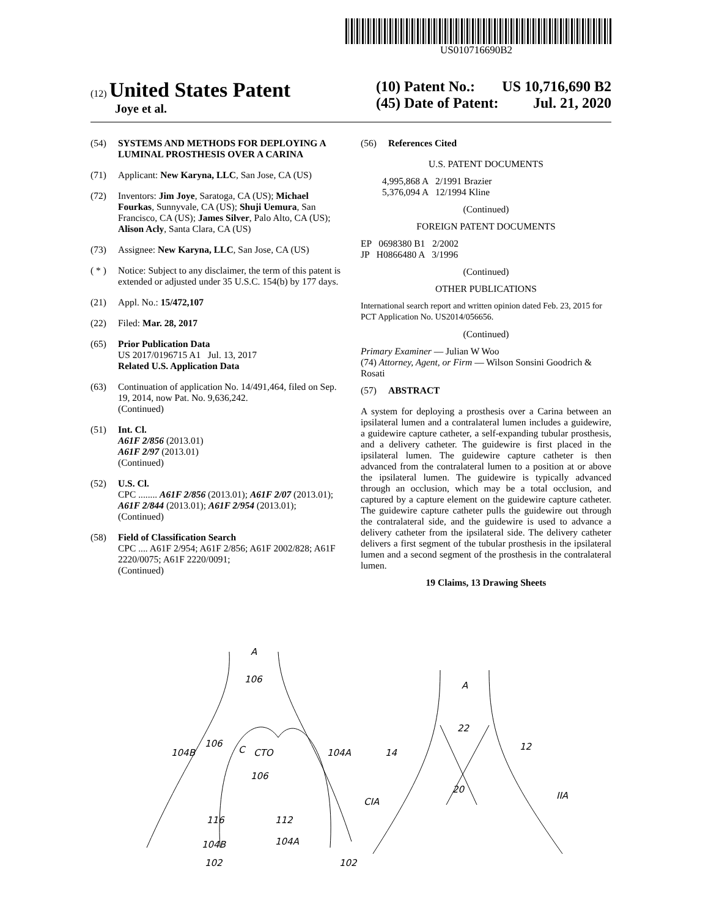US010716690B2
(12) United States Patent
Joye et al.
(10) Patent No.: US 10,716,690 B2
(45) Date of Patent: Jul. 21, 2020
(54) SYSTEMS AND METHODS FOR DEPLOYING A LUMINAL PROSTHESIS OVER A CARINA
(71) Applicant: New Karyna, LLC, San Jose, CA (US)
(72) Inventors: Jim Joye, Saratoga, CA (US); Michael Fourkas, Sunnyvale, CA (US); Shuji Uemura, San Francisco, CA (US); James Silver, Palo Alto, CA (US); Alison Acly, Santa Clara, CA (US)
(73) Assignee: New Karyna, LLC, San Jose, CA (US)
( * ) Notice: Subject to any disclaimer, the term of this patent is extended or adjusted under 35 U.S.C. 154(b) by 177 days.
(21) Appl. No.: 15/472,107
(22) Filed: Mar. 28, 2017
(65) Prior Publication Data
US 2017/0196715 A1 Jul. 13, 2017
Related U.S. Application Data
(63) Continuation of application No. 14/491,464, filed on Sep. 19, 2014, now Pat. No. 9,636,242.
(Continued)
(51) Int. Cl.
A61F 2/856 (2013.01)
A61F 2/97 (2013.01)
(Continued)
(52) U.S. Cl.
CPC ........ A61F 2/856 (2013.01); A61F 2/07 (2013.01); A61F 2/844 (2013.01); A61F 2/954 (2013.01);
(Continued)
(58) Field of Classification Search
CPC .... A61F 2/954; A61F 2/856; A61F 2002/828; A61F 2220/0075; A61F 2220/0091;
(Continued)
(56) References Cited
U.S. PATENT DOCUMENTS
4,995,868 A 2/1991 Brazier
5,376,094 A 12/1994 Kline
(Continued)
FOREIGN PATENT DOCUMENTS
EP 0698380 B1 2/2002
JP H0866480 A 3/1996
(Continued)
OTHER PUBLICATIONS
International search report and written opinion dated Feb. 23, 2015 for PCT Application No. US2014/056656.
(Continued)
Primary Examiner — Julian W Woo
(74) Attorney, Agent, or Firm — Wilson Sonsini Goodrich & Rosati
(57) ABSTRACT
A system for deploying a prosthesis over a Carina between an ipsilateral lumen and a contralateral lumen includes a guidewire, a guidewire capture catheter, a self-expanding tubular prosthesis, and a delivery catheter. The guidewire is first placed in the ipsilateral lumen. The guidewire capture catheter is then advanced from the contralateral lumen to a position at or above the ipsilateral lumen. The guidewire is typically advanced through an occlusion, which may be a total occlusion, and captured by a capture element on the guidewire capture catheter. The guidewire capture catheter pulls the guidewire out through the contralateral side, and the guidewire is used to advance a delivery catheter from the ipsilateral side. The delivery catheter delivers a first segment of the tubular prosthesis in the ipsilateral lumen and a second segment of the prosthesis in the contralateral lumen.
19 Claims, 13 Drawing Sheets
A
106
104B
104A
C
CTO
106
106
116
112
104B
104A
102
102
A
22
14
12
20
CIA
IIA